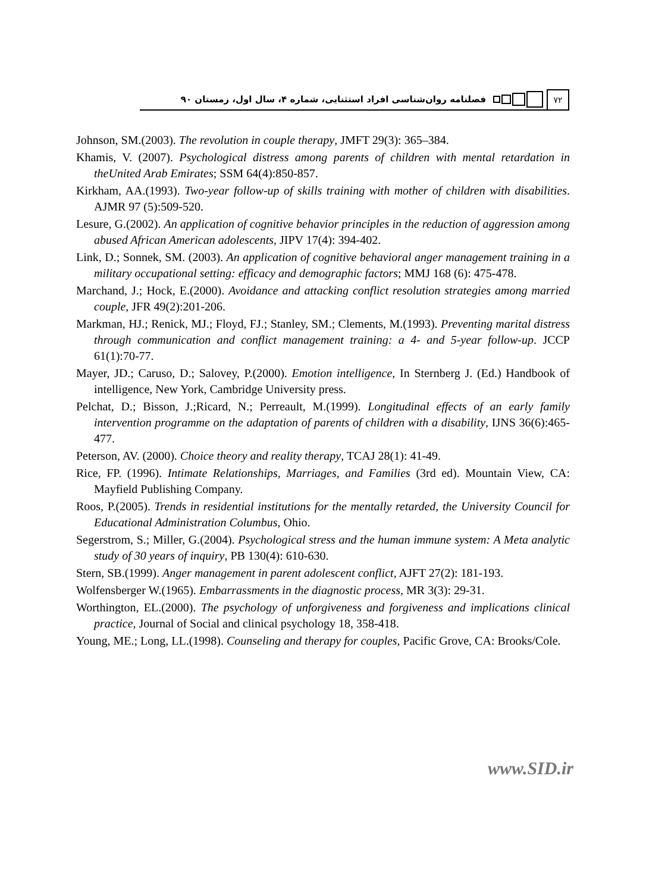فصلنامه روان‌شناسی افراد استثنایی، شماره ۴، سال اول، زمستان ۹۰ ۷۲
Johnson, SM.(2003). The revolution in couple therapy, JMFT 29(3): 365–384.
Khamis, V. (2007). Psychological distress among parents of children with mental retardation in theUnited Arab Emirates; SSM 64(4):850-857.
Kirkham, AA.(1993). Two-year follow-up of skills training with mother of children with disabilities. AJMR 97 (5):509-520.
Lesure, G.(2002). An application of cognitive behavior principles in the reduction of aggression among abused African American adolescents, JIPV 17(4): 394-402.
Link, D.; Sonnek, SM. (2003). An application of cognitive behavioral anger management training in a military occupational setting: efficacy and demographic factors; MMJ 168 (6): 475-478.
Marchand, J.; Hock, E.(2000). Avoidance and attacking conflict resolution strategies among married couple, JFR 49(2):201-206.
Markman, HJ.; Renick, MJ.; Floyd, FJ.; Stanley, SM.; Clements, M.(1993). Preventing marital distress through communication and conflict management training: a 4- and 5-year follow-up. JCCP 61(1):70-77.
Mayer, JD.; Caruso, D.; Salovey, P.(2000). Emotion intelligence, In Sternberg J. (Ed.) Handbook of intelligence, New York, Cambridge University press.
Pelchat, D.; Bisson, J.;Ricard, N.; Perreault, M.(1999). Longitudinal effects of an early family intervention programme on the adaptation of parents of children with a disability, IJNS 36(6):465-477.
Peterson, AV. (2000). Choice theory and reality therapy, TCAJ 28(1): 41-49.
Rice, FP. (1996). Intimate Relationships, Marriages, and Families (3rd ed). Mountain View, CA: Mayfield Publishing Company.
Roos, P.(2005). Trends in residential institutions for the mentally retarded, the University Council for Educational Administration Columbus, Ohio.
Segerstrom, S.; Miller, G.(2004). Psychological stress and the human immune system: A Meta analytic study of 30 years of inquiry, PB 130(4): 610-630.
Stern, SB.(1999). Anger management in parent adolescent conflict, AJFT 27(2): 181-193.
Wolfensberger W.(1965). Embarrassments in the diagnostic process, MR 3(3): 29-31.
Worthington, EL.(2000). The psychology of unforgiveness and forgiveness and implications clinical practice, Journal of Social and clinical psychology 18, 358-418.
Young, ME.; Long, LL.(1998). Counseling and therapy for couples, Pacific Grove, CA: Brooks/Cole.
www.SID.ir